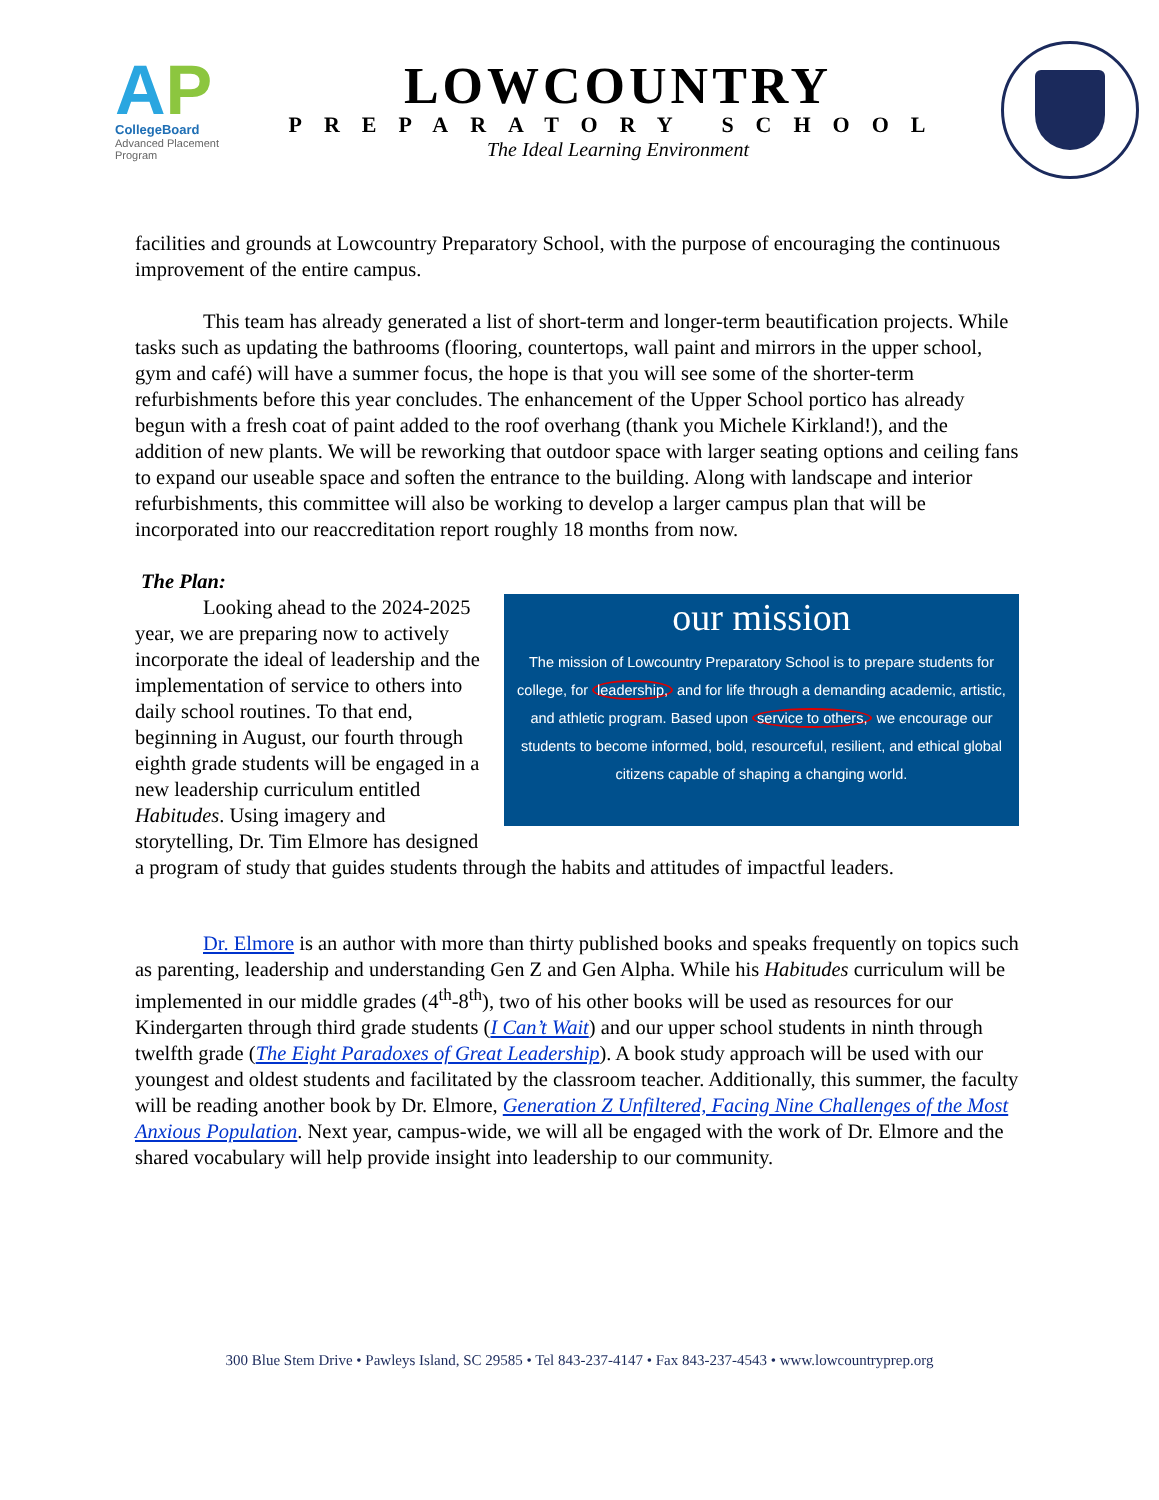AP
CollegeBoard
Advanced Placement Program
LOWCOUNTRY
PREPARATORY SCHOOL
The Ideal Learning Environment
facilities and grounds at Lowcountry Preparatory School, with the purpose of encouraging the continuous improvement of the entire campus.
This team has already generated a list of short-term and longer-term beautification projects. While tasks such as updating the bathrooms (flooring, countertops, wall paint and mirrors in the upper school, gym and café) will have a summer focus, the hope is that you will see some of the shorter-term refurbishments before this year concludes. The enhancement of the Upper School portico has already begun with a fresh coat of paint added to the roof overhang (thank you Michele Kirkland!), and the addition of new plants. We will be reworking that outdoor space with larger seating options and ceiling fans to expand our useable space and soften the entrance to the building. Along with landscape and interior refurbishments, this committee will also be working to develop a larger campus plan that will be incorporated into our reaccreditation report roughly 18 months from now.
The Plan:
our mission
The mission of Lowcountry Preparatory School is to prepare students for college, for leadership, and for life through a demanding academic, artistic, and athletic program. Based upon service to others, we encourage our students to become informed, bold, resourceful, resilient, and ethical global citizens capable of shaping a changing world.
Looking ahead to the 2024-2025 year, we are preparing now to actively incorporate the ideal of leadership and the implementation of service to others into daily school routines. To that end, beginning in August, our fourth through eighth grade students will be engaged in a new leadership curriculum entitled Habitudes. Using imagery and storytelling, Dr. Tim Elmore has designed a program of study that guides students through the habits and attitudes of impactful leaders.
Dr. Elmore is an author with more than thirty published books and speaks frequently on topics such as parenting, leadership and understanding Gen Z and Gen Alpha. While his Habitudes curriculum will be implemented in our middle grades (4<sup>th</sup>-8<sup>th</sup>), two of his other books will be used as resources for our Kindergarten through third grade students (I Can’t Wait) and our upper school students in ninth through twelfth grade (The Eight Paradoxes of Great Leadership). A book study approach will be used with our youngest and oldest students and facilitated by the classroom teacher. Additionally, this summer, the faculty will be reading another book by Dr. Elmore, Generation Z Unfiltered, Facing Nine Challenges of the Most Anxious Population. Next year, campus-wide, we will all be engaged with the work of Dr. Elmore and the shared vocabulary will help provide insight into leadership to our community.
300 Blue Stem Drive • Pawleys Island, SC 29585 • Tel 843-237-4147 • Fax 843-237-4543 • www.lowcountryprep.org